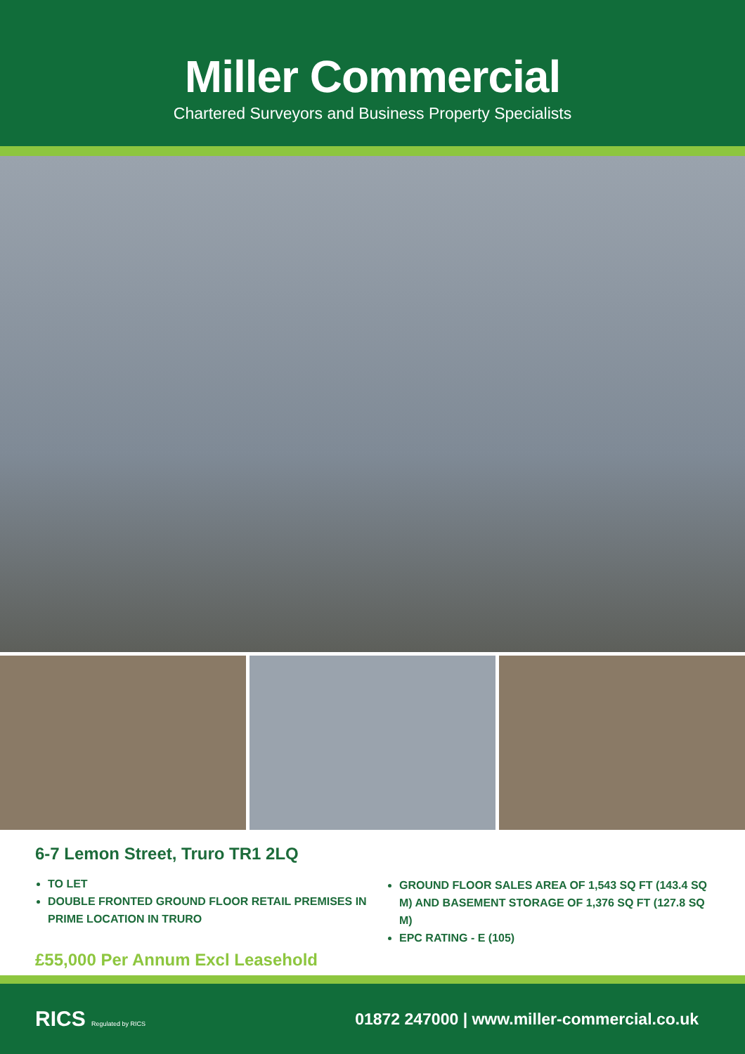Miller Commercial
Chartered Surveyors and Business Property Specialists
6-7 Lemon Street, Truro TR1 2LQ
TO LET
DOUBLE FRONTED GROUND FLOOR RETAIL PREMISES IN PRIME LOCATION IN TRURO
£55,000 Per Annum Excl Leasehold
GROUND FLOOR SALES AREA OF 1,543 SQ FT (143.4 SQ M) AND BASEMENT STORAGE OF 1,376 SQ FT (127.8 SQ M)
EPC RATING - E (105)
RICS Regulated by RICS
01872 247000 | www.miller-commercial.co.uk